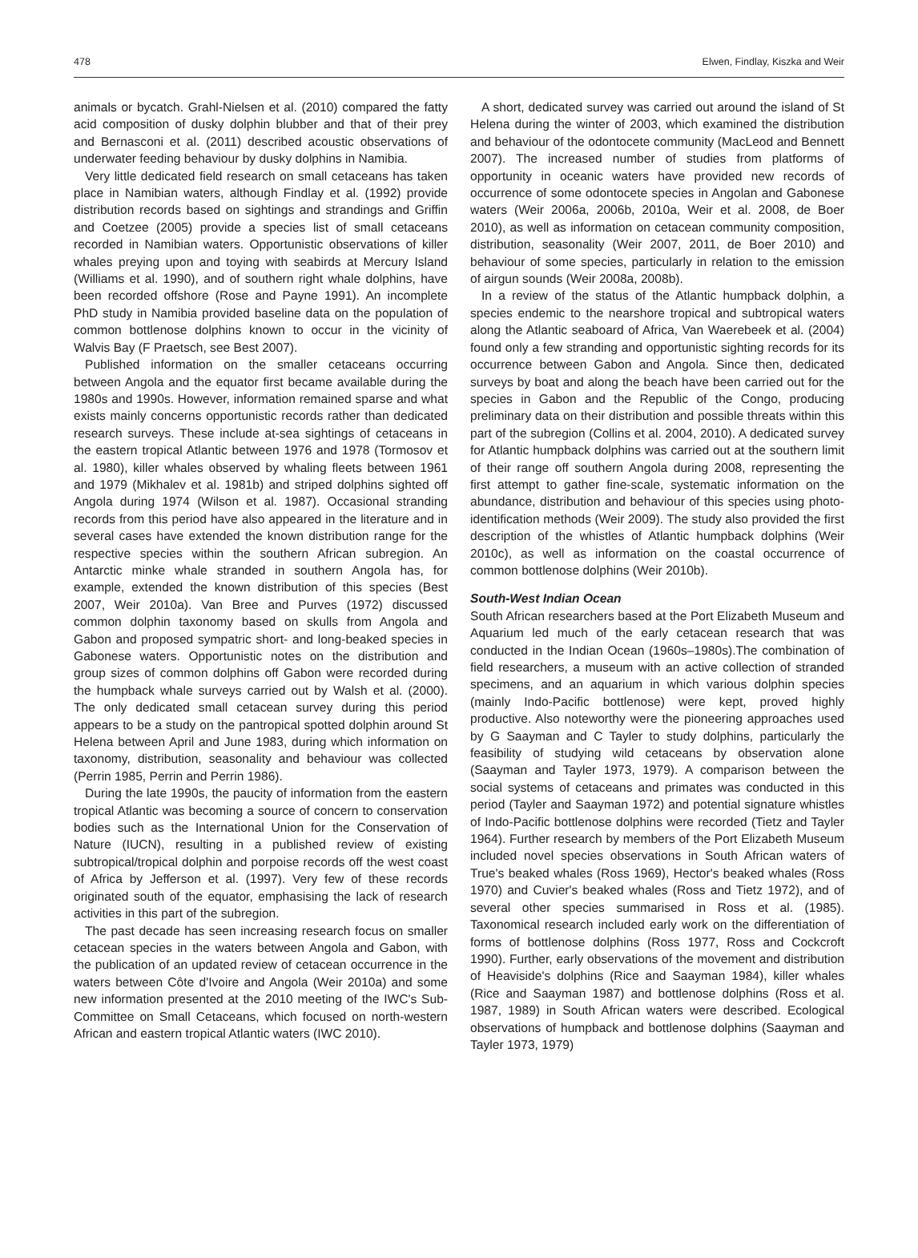478 Elwen, Findlay, Kiszka and Weir
animals or bycatch. Grahl-Nielsen et al. (2010) compared the fatty acid composition of dusky dolphin blubber and that of their prey and Bernasconi et al. (2011) described acoustic observations of underwater feeding behaviour by dusky dolphins in Namibia.
Very little dedicated field research on small cetaceans has taken place in Namibian waters, although Findlay et al. (1992) provide distribution records based on sightings and strandings and Griffin and Coetzee (2005) provide a species list of small cetaceans recorded in Namibian waters. Opportunistic observations of killer whales preying upon and toying with seabirds at Mercury Island (Williams et al. 1990), and of southern right whale dolphins, have been recorded offshore (Rose and Payne 1991). An incomplete PhD study in Namibia provided baseline data on the population of common bottlenose dolphins known to occur in the vicinity of Walvis Bay (F Praetsch, see Best 2007).
Published information on the smaller cetaceans occurring between Angola and the equator first became available during the 1980s and 1990s. However, information remained sparse and what exists mainly concerns opportunistic records rather than dedicated research surveys. These include at-sea sightings of cetaceans in the eastern tropical Atlantic between 1976 and 1978 (Tormosov et al. 1980), killer whales observed by whaling fleets between 1961 and 1979 (Mikhalev et al. 1981b) and striped dolphins sighted off Angola during 1974 (Wilson et al. 1987). Occasional stranding records from this period have also appeared in the literature and in several cases have extended the known distribution range for the respective species within the southern African subregion. An Antarctic minke whale stranded in southern Angola has, for example, extended the known distribution of this species (Best 2007, Weir 2010a). Van Bree and Purves (1972) discussed common dolphin taxonomy based on skulls from Angola and Gabon and proposed sympatric short- and long-beaked species in Gabonese waters. Opportunistic notes on the distribution and group sizes of common dolphins off Gabon were recorded during the humpback whale surveys carried out by Walsh et al. (2000). The only dedicated small cetacean survey during this period appears to be a study on the pantropical spotted dolphin around St Helena between April and June 1983, during which information on taxonomy, distribution, seasonality and behaviour was collected (Perrin 1985, Perrin and Perrin 1986).
During the late 1990s, the paucity of information from the eastern tropical Atlantic was becoming a source of concern to conservation bodies such as the International Union for the Conservation of Nature (IUCN), resulting in a published review of existing subtropical/tropical dolphin and porpoise records off the west coast of Africa by Jefferson et al. (1997). Very few of these records originated south of the equator, emphasising the lack of research activities in this part of the subregion.
The past decade has seen increasing research focus on smaller cetacean species in the waters between Angola and Gabon, with the publication of an updated review of cetacean occurrence in the waters between Côte d'Ivoire and Angola (Weir 2010a) and some new information presented at the 2010 meeting of the IWC's Sub-Committee on Small Cetaceans, which focused on north-western African and eastern tropical Atlantic waters (IWC 2010).
A short, dedicated survey was carried out around the island of St Helena during the winter of 2003, which examined the distribution and behaviour of the odontocete community (MacLeod and Bennett 2007). The increased number of studies from platforms of opportunity in oceanic waters have provided new records of occurrence of some odontocete species in Angolan and Gabonese waters (Weir 2006a, 2006b, 2010a, Weir et al. 2008, de Boer 2010), as well as information on cetacean community composition, distribution, seasonality (Weir 2007, 2011, de Boer 2010) and behaviour of some species, particularly in relation to the emission of airgun sounds (Weir 2008a, 2008b).
In a review of the status of the Atlantic humpback dolphin, a species endemic to the nearshore tropical and subtropical waters along the Atlantic seaboard of Africa, Van Waerebeek et al. (2004) found only a few stranding and opportunistic sighting records for its occurrence between Gabon and Angola. Since then, dedicated surveys by boat and along the beach have been carried out for the species in Gabon and the Republic of the Congo, producing preliminary data on their distribution and possible threats within this part of the subregion (Collins et al. 2004, 2010). A dedicated survey for Atlantic humpback dolphins was carried out at the southern limit of their range off southern Angola during 2008, representing the first attempt to gather fine-scale, systematic information on the abundance, distribution and behaviour of this species using photo-identification methods (Weir 2009). The study also provided the first description of the whistles of Atlantic humpback dolphins (Weir 2010c), as well as information on the coastal occurrence of common bottlenose dolphins (Weir 2010b).
South-West Indian Ocean
South African researchers based at the Port Elizabeth Museum and Aquarium led much of the early cetacean research that was conducted in the Indian Ocean (1960s–1980s).The combination of field researchers, a museum with an active collection of stranded specimens, and an aquarium in which various dolphin species (mainly Indo-Pacific bottlenose) were kept, proved highly productive. Also noteworthy were the pioneering approaches used by G Saayman and C Tayler to study dolphins, particularly the feasibility of studying wild cetaceans by observation alone (Saayman and Tayler 1973, 1979). A comparison between the social systems of cetaceans and primates was conducted in this period (Tayler and Saayman 1972) and potential signature whistles of Indo-Pacific bottlenose dolphins were recorded (Tietz and Tayler 1964). Further research by members of the Port Elizabeth Museum included novel species observations in South African waters of True's beaked whales (Ross 1969), Hector's beaked whales (Ross 1970) and Cuvier's beaked whales (Ross and Tietz 1972), and of several other species summarised in Ross et al. (1985). Taxonomical research included early work on the differentiation of forms of bottlenose dolphins (Ross 1977, Ross and Cockcroft 1990). Further, early observations of the movement and distribution of Heaviside's dolphins (Rice and Saayman 1984), killer whales (Rice and Saayman 1987) and bottlenose dolphins (Ross et al. 1987, 1989) in South African waters were described. Ecological observations of humpback and bottlenose dolphins (Saayman and Tayler 1973, 1979)